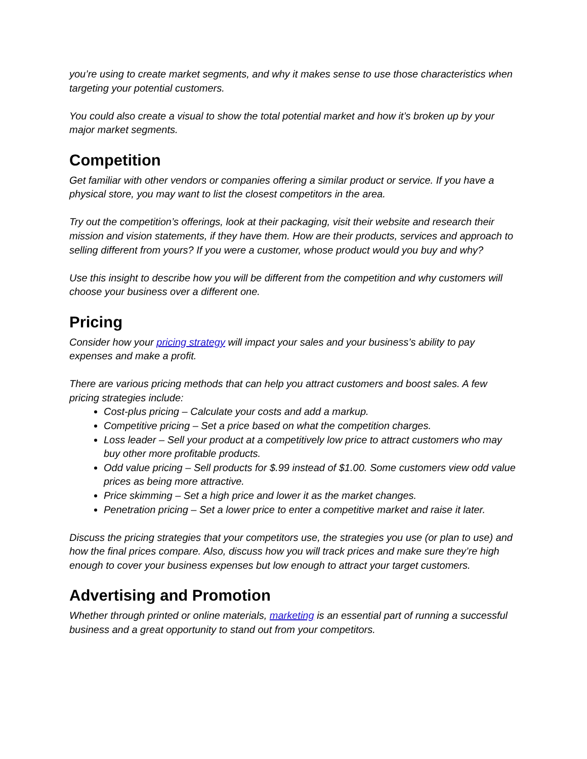you’re using to create market segments, and why it makes sense to use those characteristics when targeting your potential customers.
You could also create a visual to show the total potential market and how it’s broken up by your major market segments.
Competition
Get familiar with other vendors or companies offering a similar product or service. If you have a physical store, you may want to list the closest competitors in the area.
Try out the competition’s offerings, look at their packaging, visit their website and research their mission and vision statements, if they have them. How are their products, services and approach to selling different from yours? If you were a customer, whose product would you buy and why?
Use this insight to describe how you will be different from the competition and why customers will choose your business over a different one.
Pricing
Consider how your pricing strategy will impact your sales and your business’s ability to pay expenses and make a profit.
There are various pricing methods that can help you attract customers and boost sales. A few pricing strategies include:
Cost-plus pricing – Calculate your costs and add a markup.
Competitive pricing – Set a price based on what the competition charges.
Loss leader – Sell your product at a competitively low price to attract customers who may buy other more profitable products.
Odd value pricing – Sell products for $.99 instead of $1.00. Some customers view odd value prices as being more attractive.
Price skimming – Set a high price and lower it as the market changes.
Penetration pricing – Set a lower price to enter a competitive market and raise it later.
Discuss the pricing strategies that your competitors use, the strategies you use (or plan to use) and how the final prices compare. Also, discuss how you will track prices and make sure they’re high enough to cover your business expenses but low enough to attract your target customers.
Advertising and Promotion
Whether through printed or online materials, marketing is an essential part of running a successful business and a great opportunity to stand out from your competitors.